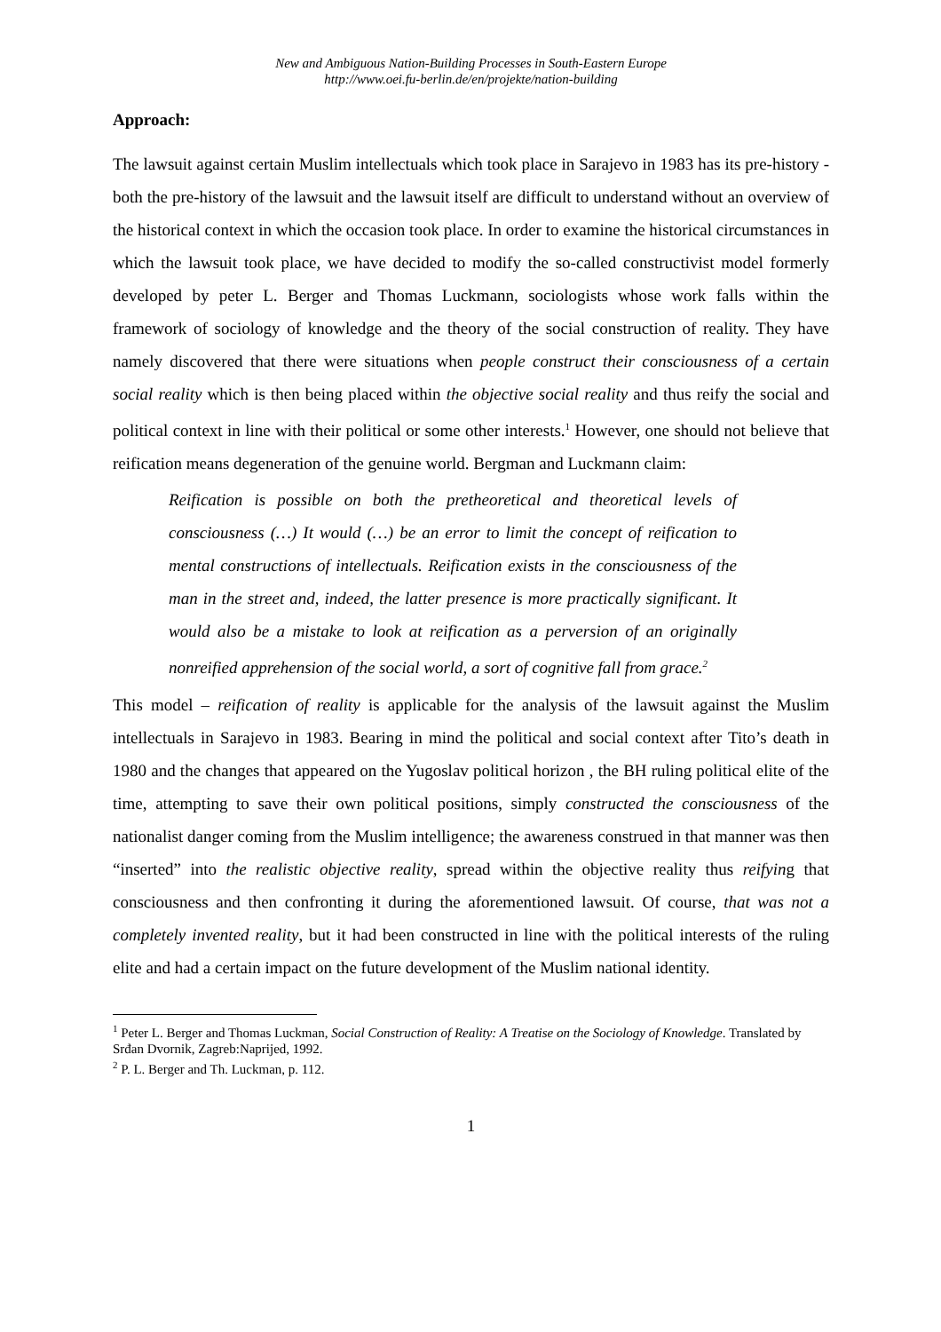New and Ambiguous Nation-Building Processes in South-Eastern Europe
http://www.oei.fu-berlin.de/en/projekte/nation-building
Approach:
The lawsuit against certain Muslim intellectuals which took place in Sarajevo in 1983 has its pre-history - both the pre-history of the lawsuit and the lawsuit itself are difficult to understand without an overview of the historical context in which the occasion took place. In order to examine the historical circumstances in which the lawsuit took place, we have decided to modify the so-called constructivist model formerly developed by peter L. Berger and Thomas Luckmann, sociologists whose work falls within the framework of sociology of knowledge and the theory of the social construction of reality. They have namely discovered that there were situations when people construct their consciousness of a certain social reality which is then being placed within the objective social reality and thus reify the social and political context in line with their political or some other interests.<sup>1</sup> However, one should not believe that reification means degeneration of the genuine world. Bergman and Luckmann claim:
Reification is possible on both the pretheoretical and theoretical levels of consciousness (…) It would (…) be an error to limit the concept of reification to mental constructions of intellectuals. Reification exists in the consciousness of the man in the street and, indeed, the latter presence is more practically significant. It would also be a mistake to look at reification as a perversion of an originally nonreified apprehension of the social world, a sort of cognitive fall from grace.<sup>2</sup>
This model – reification of reality is applicable for the analysis of the lawsuit against the Muslim intellectuals in Sarajevo in 1983. Bearing in mind the political and social context after Tito’s death in 1980 and the changes that appeared on the Yugoslav political horizon , the BH ruling political elite of the time, attempting to save their own political positions, simply constructed the consciousness of the nationalist danger coming from the Muslim intelligence; the awareness construed in that manner was then “inserted” into the realistic objective reality, spread within the objective reality thus reifying that consciousness and then confronting it during the aforementioned lawsuit. Of course, that was not a completely invented reality, but it had been constructed in line with the political interests of the ruling elite and had a certain impact on the future development of the Muslim national identity.
<sup>1</sup> Peter L. Berger and Thomas Luckman, Social Construction of Reality: A Treatise on the Sociology of Knowledge. Translated by Srđan Dvornik, Zagreb:Naprijed, 1992.
<sup>2</sup> P. L. Berger and Th. Luckman, p. 112.
1